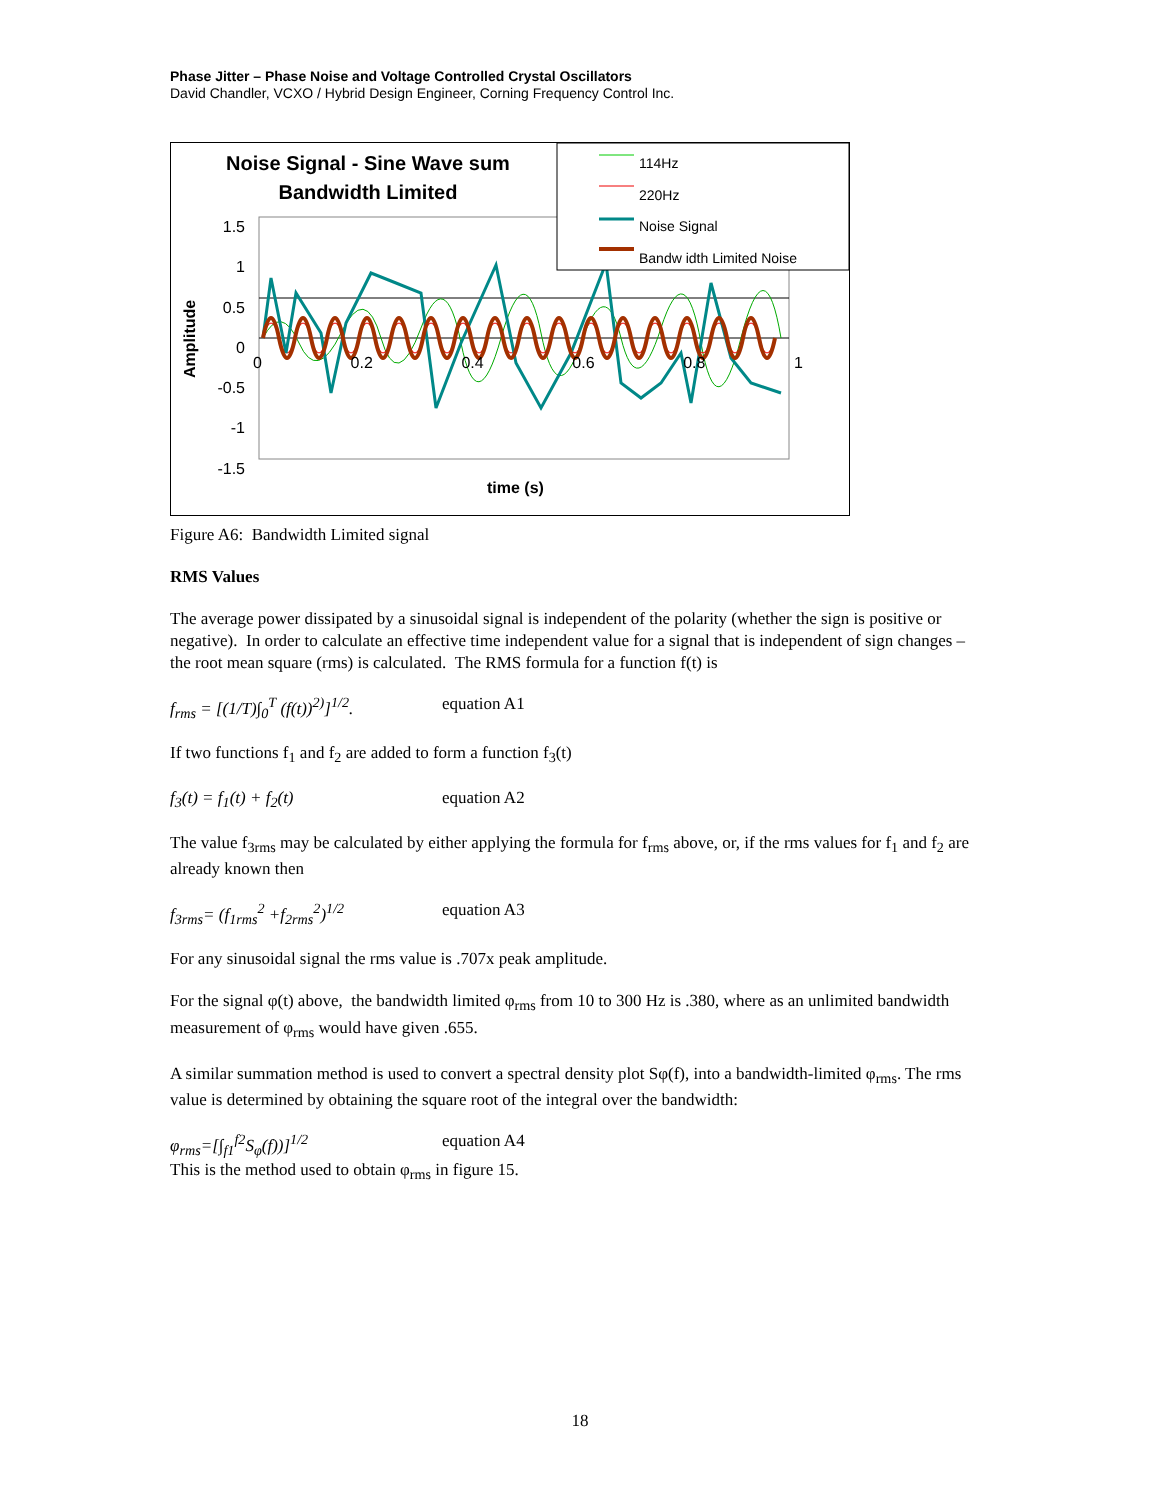Phase Jitter – Phase Noise and Voltage Controlled Crystal Oscillators
David Chandler, VCXO / Hybrid Design Engineer, Corning Frequency Control Inc.
Noise Signal - Sine Wave sum Bandwidth Limited
114Hz
220Hz
Noise Signal
Bandw idth Limited Noise
1.5
1
0.5
0
-0.5
-1
-1.5
Amplitude
0 0.2 0.4 0.6 0.8 1
time (s)
Figure A6: Bandwidth Limited signal
RMS Values
The average power dissipated by a sinusoidal signal is independent of the polarity (whether the sign is positive or negative). In order to calculate an effective time independent value for a signal that is independent of sign changes – the root mean square (rms) is calculated. The RMS formula for a function f(t) is
f<sub>rms</sub> = [(1/T)∫<sub>0</sub><sup>T</sup> (f(t))<sup>2)</sup>]<sup>1/2</sup>. equation A1
If two functions f<sub>1</sub> and f<sub>2</sub> are added to form a function f<sub>3</sub>(t)
f<sub>3</sub>(t) = f<sub>1</sub>(t) + f<sub>2</sub>(t) equation A2
The value f<sub>3rms</sub> may be calculated by either applying the formula for f<sub>rms</sub> above, or, if the rms values for f<sub>1</sub> and f<sub>2</sub> are already known then
f<sub>3rms</sub>= (f<sub>1rms</sub><sup>2</sup> +f<sub>2rms</sub><sup>2</sup>)<sup>1/2</sup> equation A3
For any sinusoidal signal the rms value is .707x peak amplitude.
For the signal φ(t) above, the bandwidth limited φ<sub>rms</sub> from 10 to 300 Hz is .380, where as an unlimited bandwidth measurement of φ<sub>rms</sub> would have given .655.
A similar summation method is used to convert a spectral density plot Sφ(f), into a bandwidth-limited φ<sub>rms</sub>. The rms value is determined by obtaining the square root of the integral over the bandwidth:
φ<sub>rms</sub>=[∫<sub>f1</sub><sup>f2</sup>S<sub>φ</sub>(f))]<sup>1/2</sup> equation A4
This is the method used to obtain φ<sub>rms</sub> in figure 15.
18